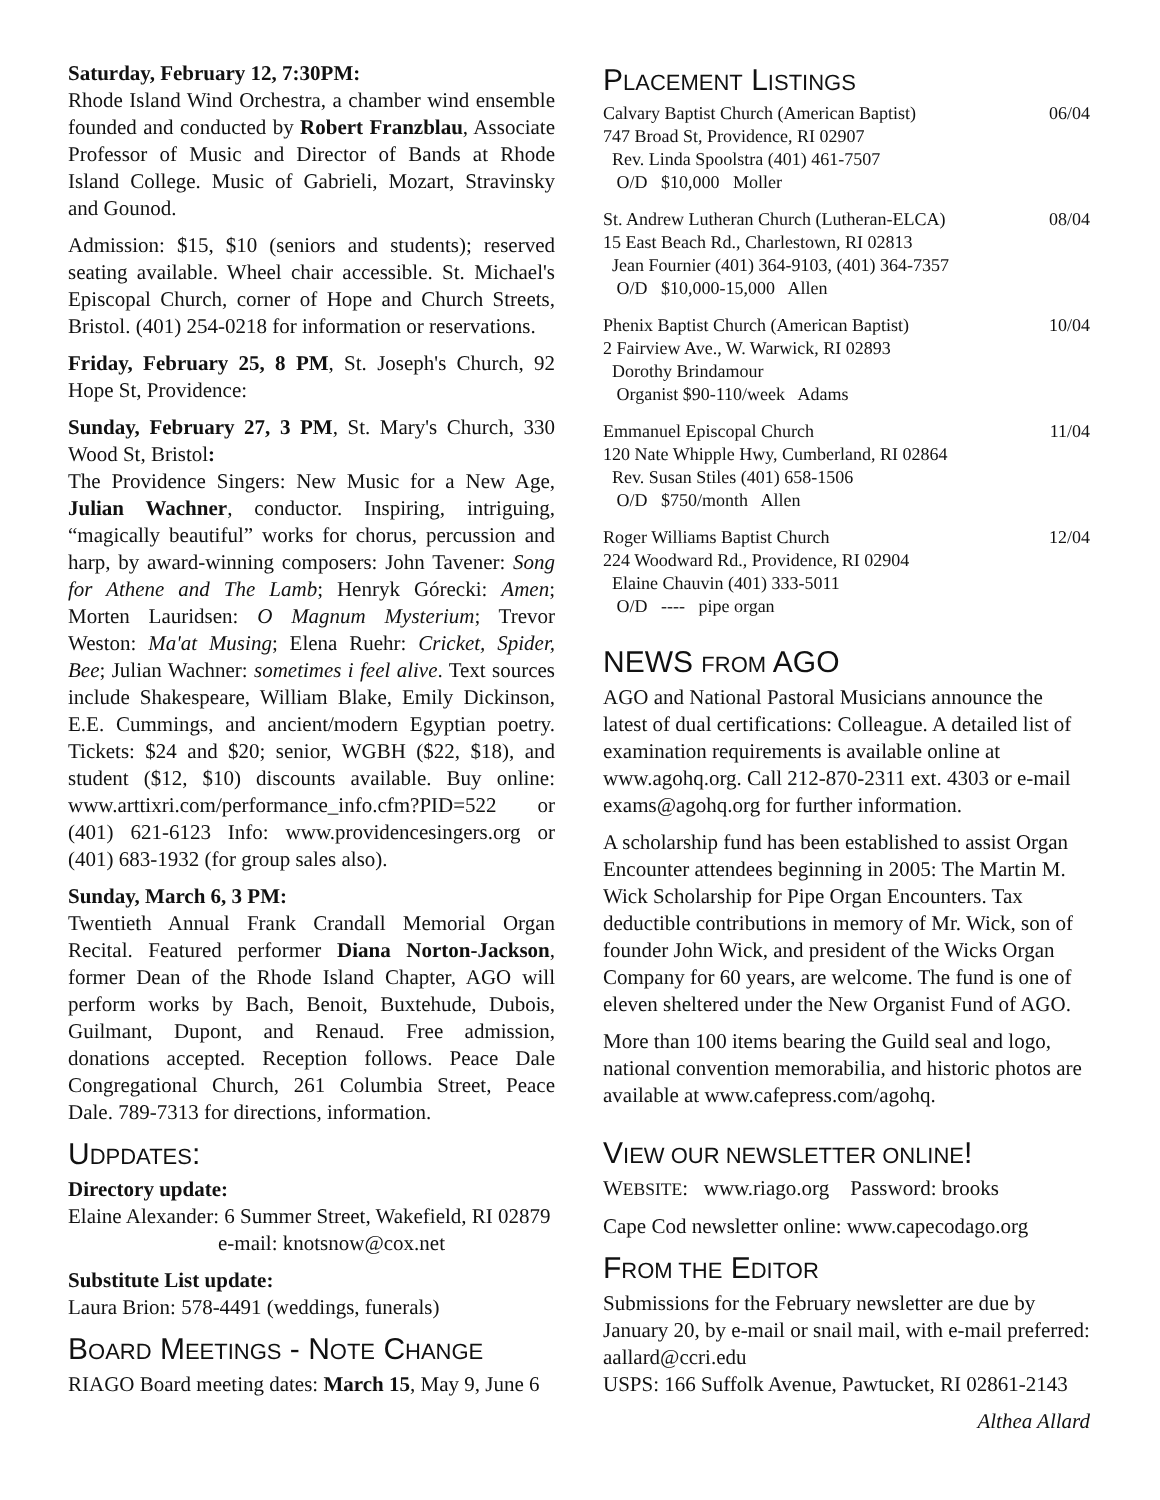Saturday, February 12, 7:30PM:
Rhode Island Wind Orchestra, a chamber wind ensemble founded and conducted by Robert Franzblau, Associate Professor of Music and Director of Bands at Rhode Island College. Music of Gabrieli, Mozart, Stravinsky and Gounod.
Admission: $15, $10 (seniors and students); reserved seating available. Wheel chair accessible. St. Michael's Episcopal Church, corner of Hope and Church Streets, Bristol. (401) 254-0218 for information or reservations.
Friday, February 25, 8 PM, St. Joseph's Church, 92 Hope St, Providence:
Sunday, February 27, 3 PM, St. Mary's Church, 330 Wood St, Bristol:
The Providence Singers: New Music for a New Age, Julian Wachner, conductor. Inspiring, intriguing, “magically beautiful” works for chorus, percussion and harp, by award-winning composers: John Tavener: Song for Athene and The Lamb; Henryk Górecki: Amen; Morten Lauridsen: O Magnum Mysterium; Trevor Weston: Ma'at Musing; Elena Ruehr: Cricket, Spider, Bee; Julian Wachner: sometimes i feel alive. Text sources include Shakespeare, William Blake, Emily Dickinson, E.E. Cummings, and ancient/modern Egyptian poetry. Tickets: $24 and $20; senior, WGBH ($22, $18), and student ($12, $10) discounts available. Buy online: www.arttixri.com/performance_info.cfm?PID=522 or (401) 621-6123 Info: www.providencesingers.org or (401) 683-1932 (for group sales also).
Sunday, March 6, 3 PM:
Twentieth Annual Frank Crandall Memorial Organ Recital. Featured performer Diana Norton-Jackson, former Dean of the Rhode Island Chapter, AGO will perform works by Bach, Benoit, Buxtehude, Dubois, Guilmant, Dupont, and Renaud. Free admission, donations accepted. Reception follows. Peace Dale Congregational Church, 261 Columbia Street, Peace Dale. 789-7313 for directions, information.
UDPDATES:
Directory update:
Elaine Alexander: 6 Summer Street, Wakefield, RI 02879
e-mail: knotsnow@cox.net
Substitute List update:
Laura Brion: 578-4491 (weddings, funerals)
BOARD MEETINGS - NOTE CHANGE
RIAGO Board meeting dates: March 15, May 9, June 6
PLACEMENT LISTINGS
06/04 Calvary Baptist Church (American Baptist)
747 Broad St, Providence, RI 02907
Rev. Linda Spoolstra (401) 461-7507
O/D $10,000 Moller
08/04 St. Andrew Lutheran Church (Lutheran-ELCA)
15 East Beach Rd., Charlestown, RI 02813
Jean Fournier (401) 364-9103, (401) 364-7357
O/D $10,000-15,000 Allen
10/04 Phenix Baptist Church (American Baptist)
2 Fairview Ave., W. Warwick, RI 02893
Dorothy Brindamour
Organist $90-110/week Adams
11/04 Emmanuel Episcopal Church
120 Nate Whipple Hwy, Cumberland, RI 02864
Rev. Susan Stiles (401) 658-1506
O/D $750/month Allen
12/04 Roger Williams Baptist Church
224 Woodward Rd., Providence, RI 02904
Elaine Chauvin (401) 333-5011
O/D ---- pipe organ
NEWS FROM AGO
AGO and National Pastoral Musicians announce the latest of dual certifications: Colleague. A detailed list of examination requirements is available online at www.agohq.org. Call 212-870-2311 ext. 4303 or e-mail exams@agohq.org for further information.
A scholarship fund has been established to assist Organ Encounter attendees beginning in 2005: The Martin M. Wick Scholarship for Pipe Organ Encounters. Tax deductible contributions in memory of Mr. Wick, son of founder John Wick, and president of the Wicks Organ Company for 60 years, are welcome. The fund is one of eleven sheltered under the New Organist Fund of AGO.
More than 100 items bearing the Guild seal and logo, national convention memorabilia, and historic photos are available at www.cafepress.com/agohq.
VIEW OUR NEWSLETTER ONLINE!
WEBSITE: www.riago.org Password: brooks
Cape Cod newsletter online: www.capecodago.org
FROM THE EDITOR
Submissions for the February newsletter are due by January 20, by e-mail or snail mail, with e-mail preferred: aallard@ccri.edu
USPS: 166 Suffolk Avenue, Pawtucket, RI 02861-2143
Althea Allard